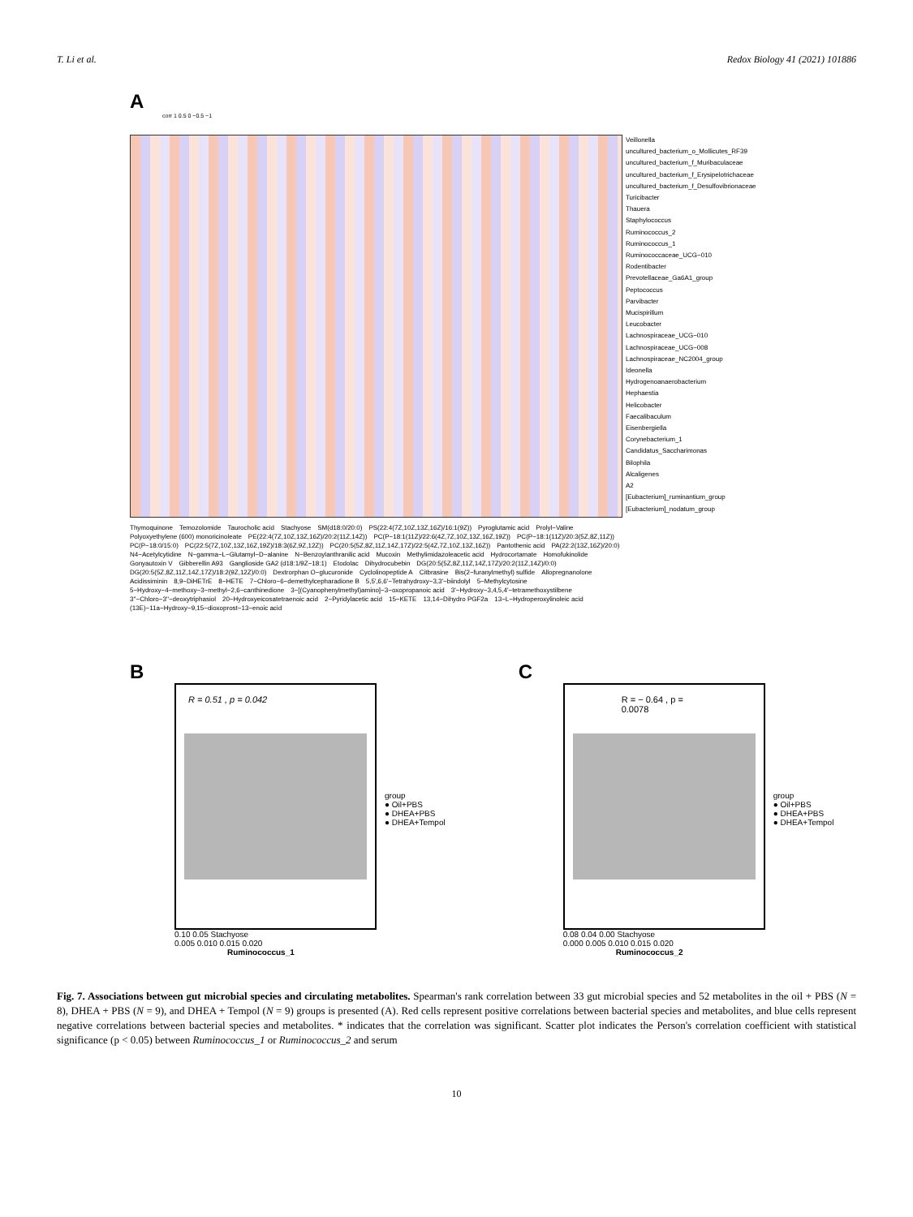T. Li et al. Redox Biology 41 (2021) 101886
A
corr 1 0.5 0 −0.5 −1
Veillonella
uncultured_bacterium_o_Mollicutes_RF39
uncultured_bacterium_f_Muribaculaceae
uncultured_bacterium_f_Erysipelotrichaceae
uncultured_bacterium_f_Desulfovibrionaceae
Turicibacter
Thauera
Staphylococcus
Ruminococcus_2
Ruminococcus_1
Ruminococcaceae_UCG−010
Rodentibacter
Prevotellaceae_Ga6A1_group
Peptococcus
Parvibacter
Mucispirillum
Leucobacter
Lachnospiraceae_UCG−010
Lachnospiraceae_UCG−008
Lachnospiraceae_NC2004_group
Ideonella
Hydrogenoanaerobacterium
Hephaestia
Helicobacter
Faecalibaculum
Eisenbergiella
Corynebacterium_1
Candidatus_Saccharimonas
Bilophila
Alcaligenes
A2
[Eubacterium]_ruminantium_group
[Eubacterium]_nodatum_group
Thymoquinone Temozolomide Taurocholic acid Stachyose SM(d18:0/20:0) PS(22:4(7Z,10Z,13Z,16Z)/16:1(9Z)) Pyroglutamic acid Prolyl−Valine Polyoxyethylene (600) monoricinoleate PE(22:4(7Z,10Z,13Z,16Z)/20:2(11Z,14Z)) PC(P−18:1(11Z)/22:6(4Z,7Z,10Z,13Z,16Z,19Z)) PC(P−18:1(11Z)/20:3(5Z,8Z,11Z)) PC(P−18:0/15:0) PC(22:5(7Z,10Z,13Z,16Z,19Z)/18:3(6Z,9Z,12Z)) PC(20:5(5Z,8Z,11Z,14Z,17Z)/22:5(4Z,7Z,10Z,13Z,16Z)) Pantothenic acid PA(22:2(13Z,16Z)/20:0) N4−Acetylcytidine N−gamma−L−Glutamyl−D−alanine N−Benzoylanthranilic acid Mucoxin Methylimidazoleacetic acid Hydrocortamate Homofukinolide Gonyautoxin V Gibberellin A93 Ganglioside GA2 (d18:1/9Z−18:1) Etodolac Dihydrocubebin DG(20:5(5Z,8Z,11Z,14Z,17Z)/20:2(11Z,14Z)/0:0) DG(20:5(5Z,8Z,11Z,14Z,17Z)/18:2(9Z,12Z)/0:0) Dextrorphan O−glucuronide Cyclolinopeptide A Citbrasine Bis(2−furanylmethyl) sulfide Allopregnanolone Acidissiminin 8,9−DiHETrE 8−HETE 7−Chloro−6−demethylcepharadione B 5,5',6,6'−Tetrahydroxy−3,3'−biindolyl 5−Methylcytosine 5−Hydroxy−4−methoxy−3−methyl−2,6−canthinedione 3−[(Cyanophenylmethyl)amino]−3−oxopropanoic acid 3'−Hydroxy−3,4,5,4'−tetramethoxystilbene 3''−Chloro−3''−deoxytriphasiol 20−Hydroxyeicosatetraenoic acid 2−Pyridylacetic acid 15−KETE 13,14−Dihydro PGF2a 13−L−Hydroperoxylinoleic acid (13E)−11a−Hydroxy−9,15−dioxoprost−13−enoic acid
B
R = 0.51 , p = 0.042
group
● Oil+PBS
● DHEA+PBS
● DHEA+Tempol
0.10 0.05 Stachyose
0.005 0.010 0.015 0.020
Ruminococcus_1
C
R = − 0.64 , p = 0.0078
group
● Oil+PBS
● DHEA+PBS
● DHEA+Tempol
0.08 0.04 0.00 Stachyose
0.000 0.005 0.010 0.015 0.020
Ruminococcus_2
Fig. 7. Associations between gut microbial species and circulating metabolites. Spearman's rank correlation between 33 gut microbial species and 52 metabolites in the oil + PBS (N = 8), DHEA + PBS (N = 9), and DHEA + Tempol (N = 9) groups is presented (A). Red cells represent positive correlations between bacterial species and metabolites, and blue cells represent negative correlations between bacterial species and metabolites. * indicates that the correlation was significant. Scatter plot indicates the Person's correlation coefficient with statistical significance (p < 0.05) between Ruminococcus_1 or Ruminococcus_2 and serum
10